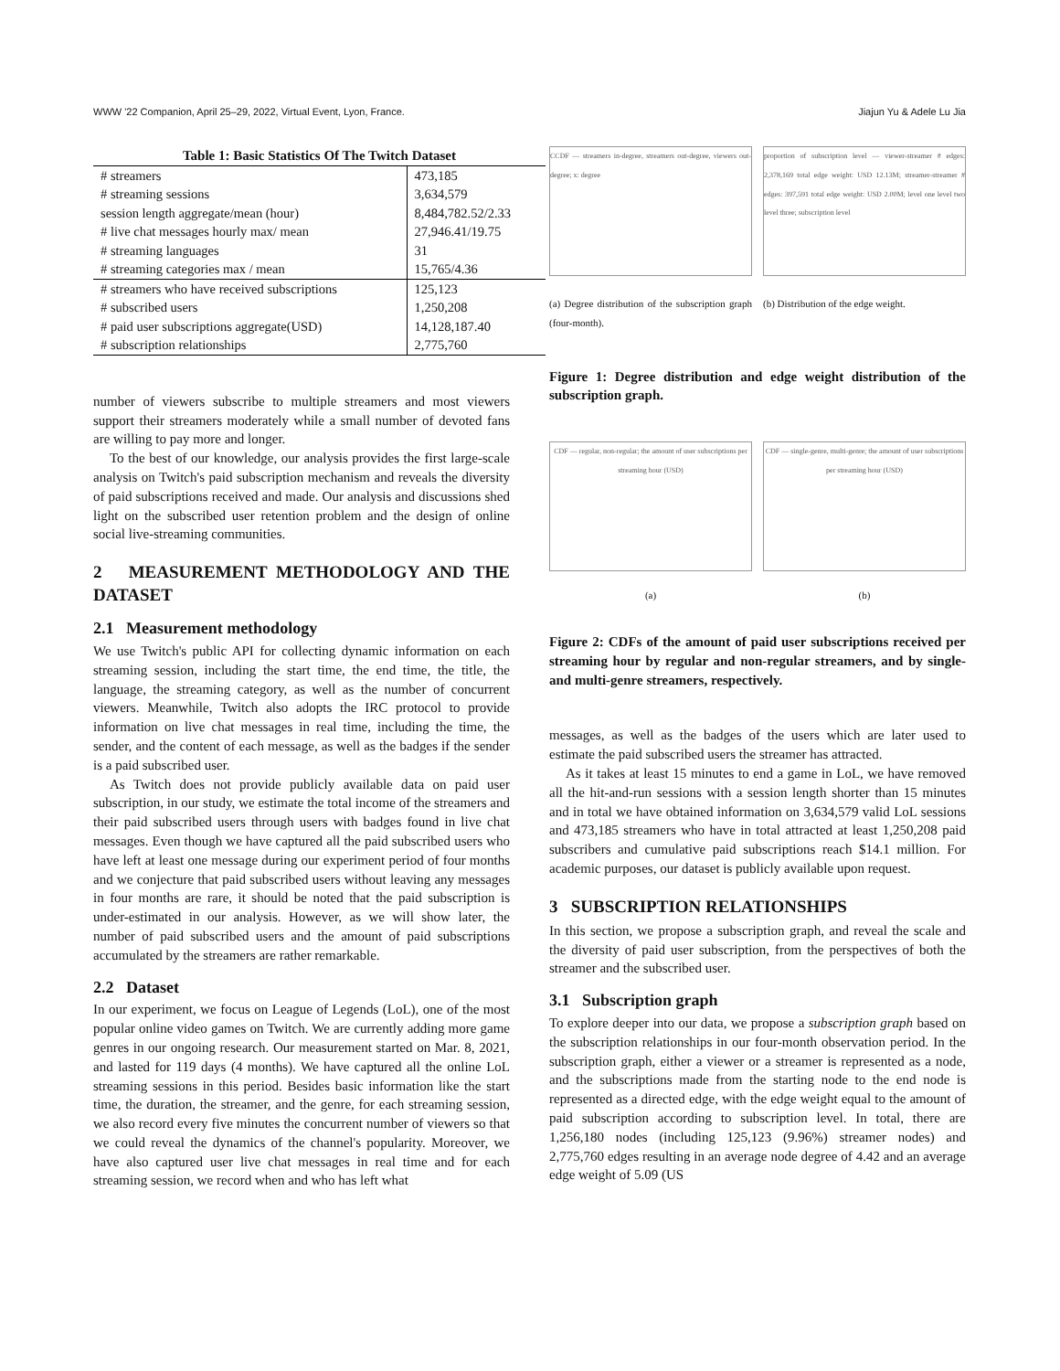WWW '22 Companion, April 25–29, 2022, Virtual Event, Lyon, France. Jiajun Yu & Adele Lu Jia
Table 1: Basic Statistics Of The Twitch Dataset
| # streamers | 473,185 |
| # streaming sessions | 3,634,579 |
| session length aggregate/mean (hour) | 8,484,782.52/2.33 |
| # live chat messages hourly max/ mean | 27,946.41/19.75 |
| # streaming languages | 31 |
| # streaming categories max / mean | 15,765/4.36 |
| # streamers who have received subscriptions | 125,123 |
| # subscribed users | 1,250,208 |
| # paid user subscriptions aggregate(USD) | 14,128,187.40 |
| # subscription relationships | 2,775,760 |
number of viewers subscribe to multiple streamers and most viewers support their streamers moderately while a small number of devoted fans are willing to pay more and longer.
To the best of our knowledge, our analysis provides the first large-scale analysis on Twitch's paid subscription mechanism and reveals the diversity of paid subscriptions received and made. Our analysis and discussions shed light on the subscribed user retention problem and the design of online social live-streaming communities.
2 MEASUREMENT METHODOLOGY AND THE DATASET
2.1 Measurement methodology
We use Twitch's public API for collecting dynamic information on each streaming session, including the start time, the end time, the title, the language, the streaming category, as well as the number of concurrent viewers. Meanwhile, Twitch also adopts the IRC protocol to provide information on live chat messages in real time, including the time, the sender, and the content of each message, as well as the badges if the sender is a paid subscribed user.
As Twitch does not provide publicly available data on paid user subscription, in our study, we estimate the total income of the streamers and their paid subscribed users through users with badges found in live chat messages. Even though we have captured all the paid subscribed users who have left at least one message during our experiment period of four months and we conjecture that paid subscribed users without leaving any messages in four months are rare, it should be noted that the paid subscription is under-estimated in our analysis. However, as we will show later, the number of paid subscribed users and the amount of paid subscriptions accumulated by the streamers are rather remarkable.
2.2 Dataset
In our experiment, we focus on League of Legends (LoL), one of the most popular online video games on Twitch. We are currently adding more game genres in our ongoing research. Our measurement started on Mar. 8, 2021, and lasted for 119 days (4 months). We have captured all the online LoL streaming sessions in this period. Besides basic information like the start time, the duration, the streamer, and the genre, for each streaming session, we also record every five minutes the concurrent number of viewers so that we could reveal the dynamics of the channel's popularity. Moreover, we have also captured user live chat messages in real time and for each streaming session, we record when and who has left what
CCDF — streamers in-degree, streamers out-degree, viewers out-degree; x: degree
(a) Degree distribution of the subscription graph (four-month).
proportion of subscription level — viewer-streamer # edges: 2,378,169 total edge weight: USD 12.13M; streamer-streamer # edges: 397,591 total edge weight: USD 2.00M; level one level two level three; subscription level
(b) Distribution of the edge weight.
Figure 1: Degree distribution and edge weight distribution of the subscription graph.
CDF — regular, non-regular; the amount of user subscriptions per streaming hour (USD)
(a)
CDF — single-genre, multi-genre; the amount of user subscriptions per streaming hour (USD)
(b)
Figure 2: CDFs of the amount of paid user subscriptions received per streaming hour by regular and non-regular streamers, and by single- and multi-genre streamers, respectively.
messages, as well as the badges of the users which are later used to estimate the paid subscribed users the streamer has attracted.
As it takes at least 15 minutes to end a game in LoL, we have removed all the hit-and-run sessions with a session length shorter than 15 minutes and in total we have obtained information on 3,634,579 valid LoL sessions and 473,185 streamers who have in total attracted at least 1,250,208 paid subscribers and cumulative paid subscriptions reach $14.1 million. For academic purposes, our dataset is publicly available upon request.
3 SUBSCRIPTION RELATIONSHIPS
In this section, we propose a subscription graph, and reveal the scale and the diversity of paid user subscription, from the perspectives of both the streamer and the subscribed user.
3.1 Subscription graph
To explore deeper into our data, we propose a subscription graph based on the subscription relationships in our four-month observation period. In the subscription graph, either a viewer or a streamer is represented as a node, and the subscriptions made from the starting node to the end node is represented as a directed edge, with the edge weight equal to the amount of paid subscription according to subscription level. In total, there are 1,256,180 nodes (including 125,123 (9.96%) streamer nodes) and 2,775,760 edges resulting in an average node degree of 4.42 and an average edge weight of 5.09 (US